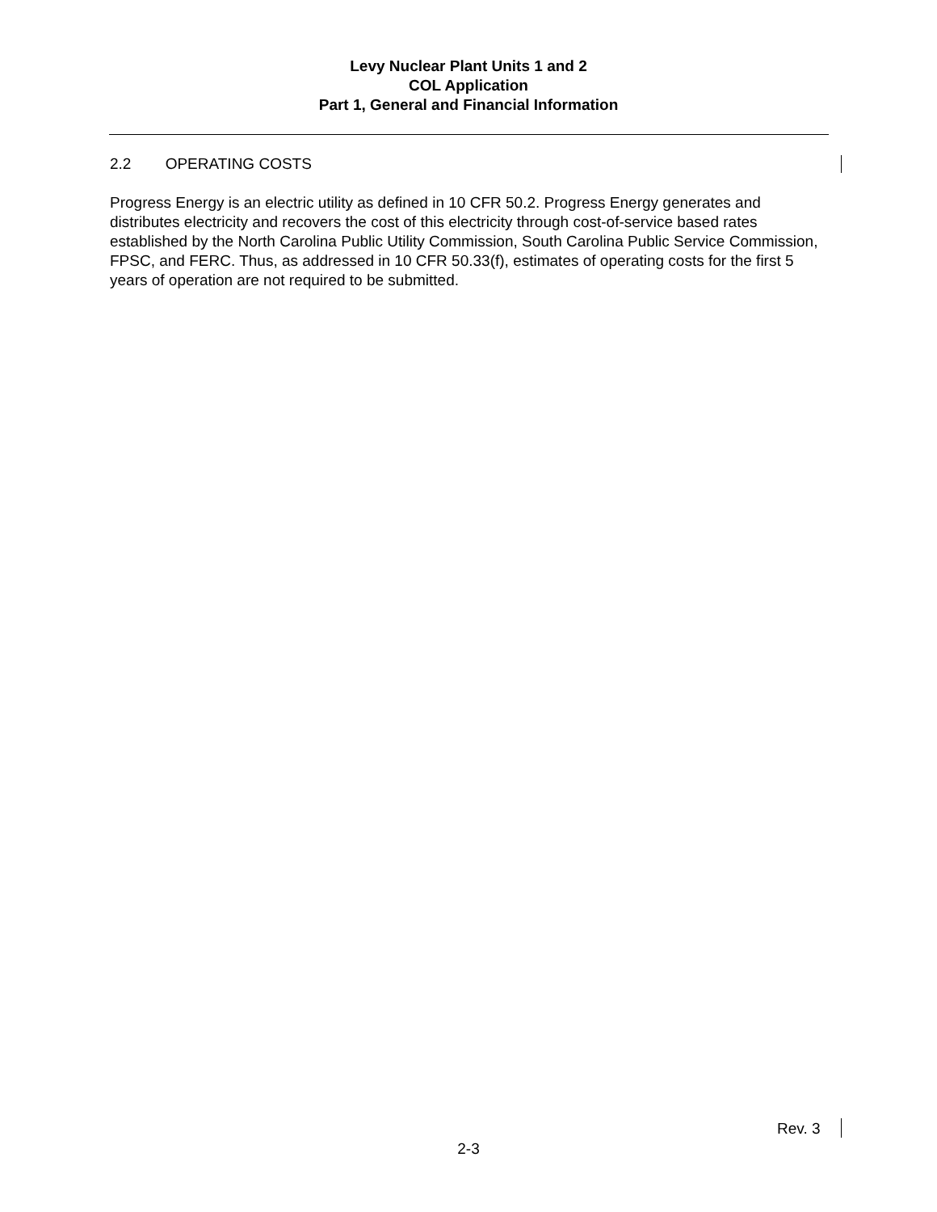Levy Nuclear Plant Units 1 and 2
COL Application
Part 1, General and Financial Information
2.2 OPERATING COSTS
Progress Energy is an electric utility as defined in 10 CFR 50.2. Progress Energy generates and distributes electricity and recovers the cost of this electricity through cost-of-service based rates established by the North Carolina Public Utility Commission, South Carolina Public Service Commission, FPSC, and FERC. Thus, as addressed in 10 CFR 50.33(f), estimates of operating costs for the first 5 years of operation are not required to be submitted.
Rev. 3
2-3